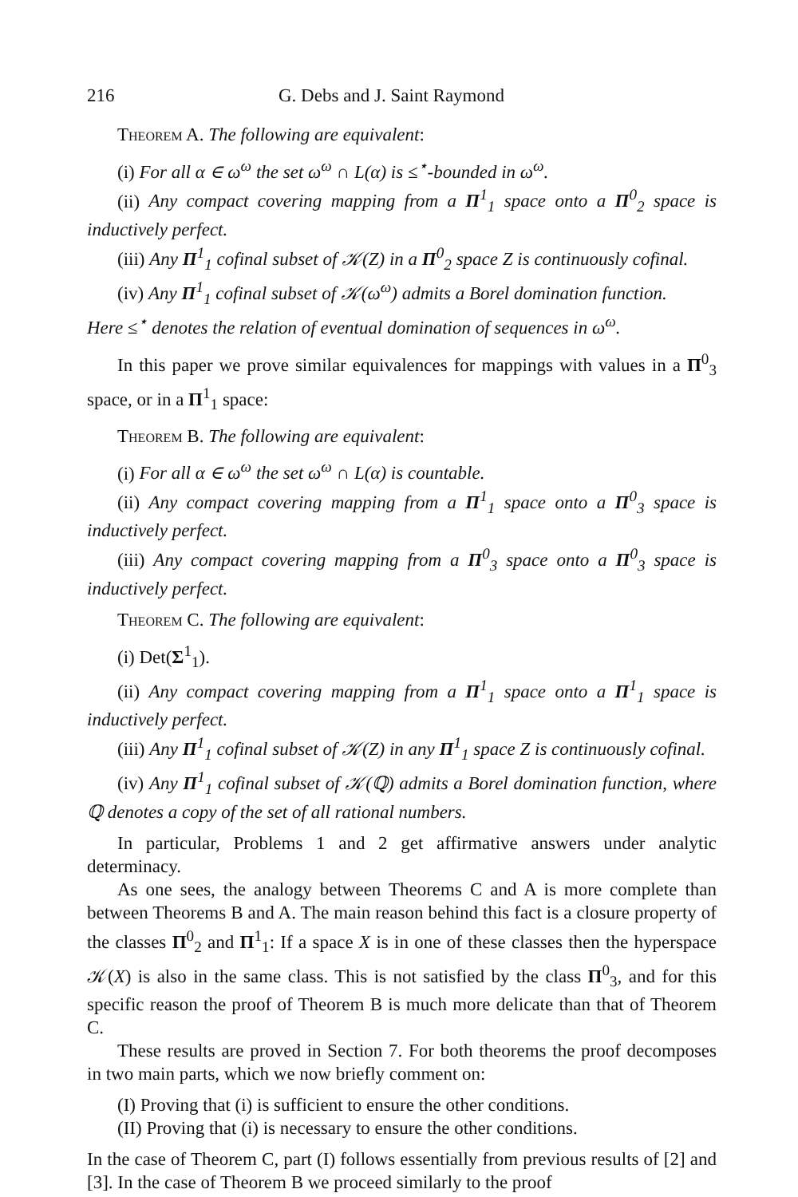216 G. Debs and J. Saint Raymond
Theorem A. The following are equivalent:
(i) For all α ∈ ω<sup>ω</sup> the set ω<sup>ω</sup> ∩ L(α) is ≤<sup>⋆</sup>-bounded in ω<sup>ω</sup>.
(ii) Any compact covering mapping from a Π<sup>1</sup><sub>1</sub> space onto a Π<sup>0</sup><sub>2</sub> space is inductively perfect.
(iii) Any Π<sup>1</sup><sub>1</sub> cofinal subset of 𝒦(Z) in a Π<sup>0</sup><sub>2</sub> space Z is continuously cofinal.
(iv) Any Π<sup>1</sup><sub>1</sub> cofinal subset of 𝒦(ω<sup>ω</sup>) admits a Borel domination function.
Here ≤<sup>⋆</sup> denotes the relation of eventual domination of sequences in ω<sup>ω</sup>.
In this paper we prove similar equivalences for mappings with values in a Π<sup>0</sup><sub>3</sub> space, or in a Π<sup>1</sup><sub>1</sub> space:
Theorem B. The following are equivalent:
(i) For all α ∈ ω<sup>ω</sup> the set ω<sup>ω</sup> ∩ L(α) is countable.
(ii) Any compact covering mapping from a Π<sup>1</sup><sub>1</sub> space onto a Π<sup>0</sup><sub>3</sub> space is inductively perfect.
(iii) Any compact covering mapping from a Π<sup>0</sup><sub>3</sub> space onto a Π<sup>0</sup><sub>3</sub> space is inductively perfect.
Theorem C. The following are equivalent:
(i) Det(Σ<sup>1</sup><sub>1</sub>).
(ii) Any compact covering mapping from a Π<sup>1</sup><sub>1</sub> space onto a Π<sup>1</sup><sub>1</sub> space is inductively perfect.
(iii) Any Π<sup>1</sup><sub>1</sub> cofinal subset of 𝒦(Z) in any Π<sup>1</sup><sub>1</sub> space Z is continuously cofinal.
(iv) Any Π<sup>1</sup><sub>1</sub> cofinal subset of 𝒦(ℚ) admits a Borel domination function, where ℚ denotes a copy of the set of all rational numbers.
In particular, Problems 1 and 2 get affirmative answers under analytic determinacy.
As one sees, the analogy between Theorems C and A is more complete than between Theorems B and A. The main reason behind this fact is a closure property of the classes Π<sup>0</sup><sub>2</sub> and Π<sup>1</sup><sub>1</sub>: If a space X is in one of these classes then the hyperspace 𝒦(X) is also in the same class. This is not satisfied by the class Π<sup>0</sup><sub>3</sub>, and for this specific reason the proof of Theorem B is much more delicate than that of Theorem C.
These results are proved in Section 7. For both theorems the proof decomposes in two main parts, which we now briefly comment on:
(I) Proving that (i) is sufficient to ensure the other conditions.
(II) Proving that (i) is necessary to ensure the other conditions.
In the case of Theorem C, part (I) follows essentially from previous results of [2] and [3]. In the case of Theorem B we proceed similarly to the proof